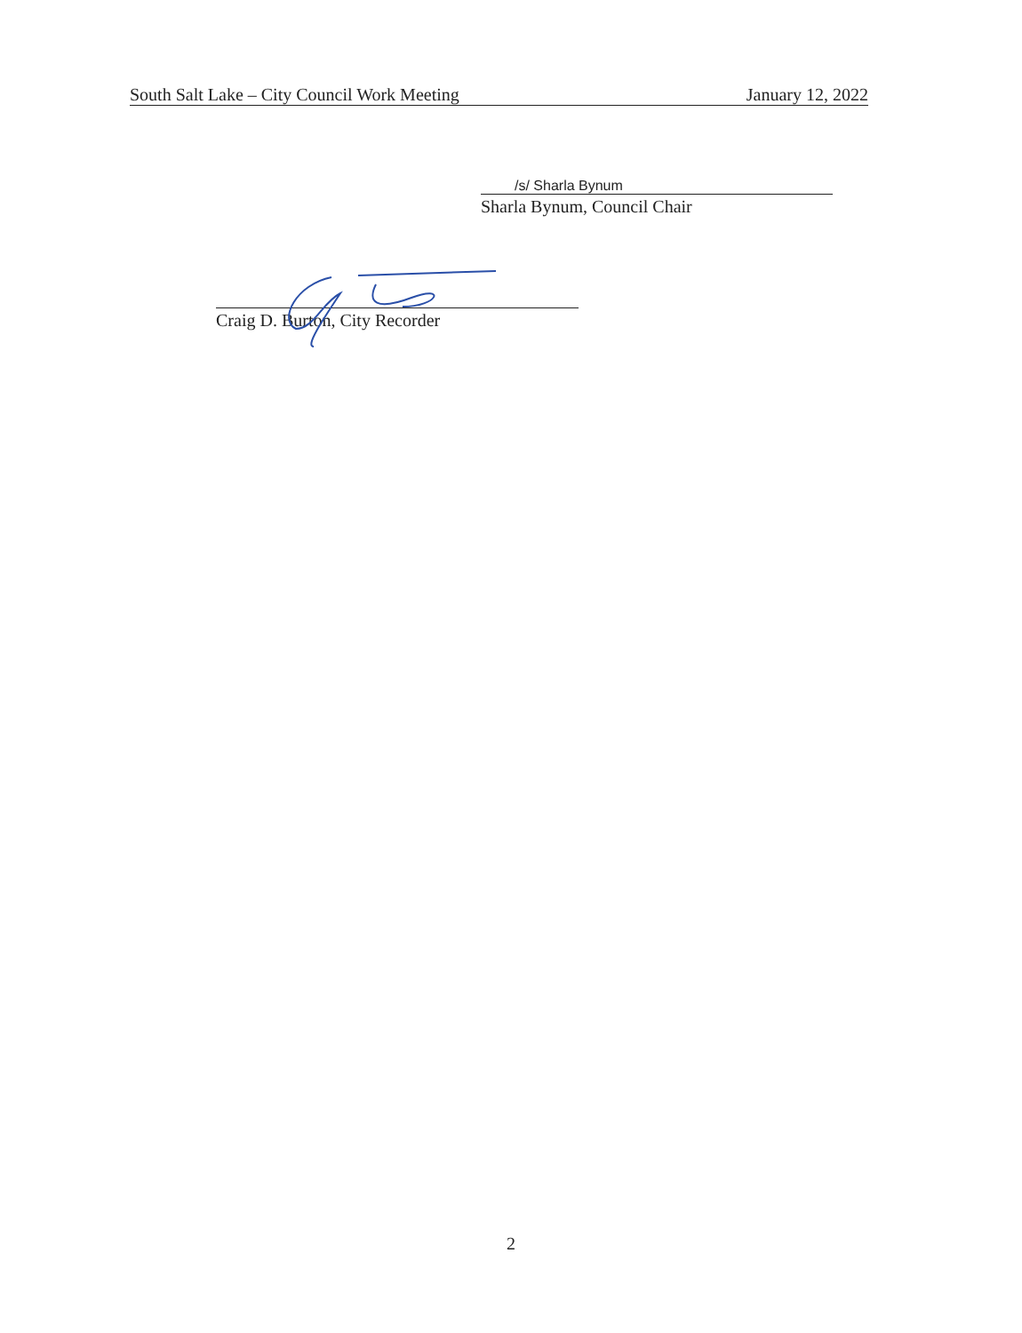South Salt Lake – City Council Work Meeting January 12, 2022
/s/ Sharla Bynum
Sharla Bynum, Council Chair
Craig D. Burton, City Recorder
2